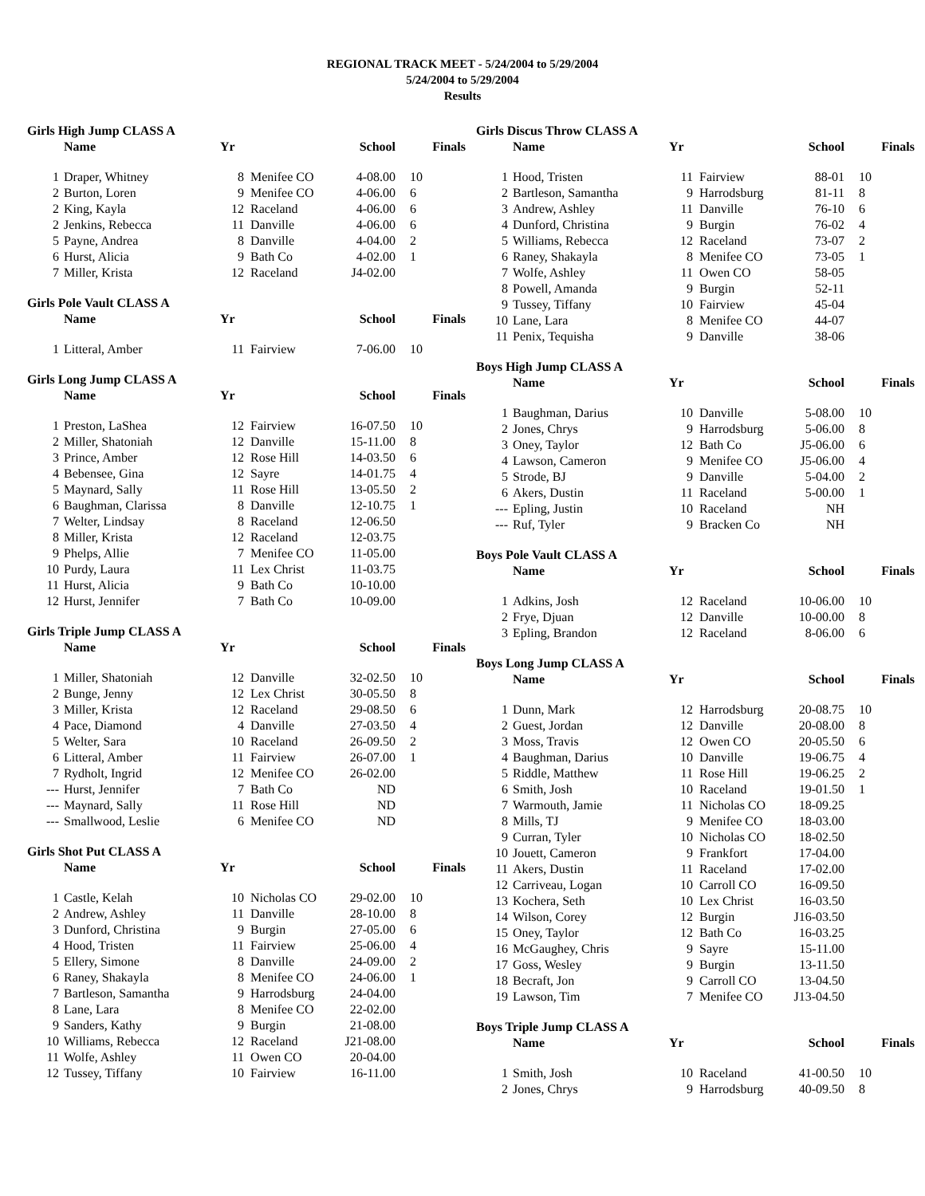REGIONAL TRACK MEET - 5/24/2004 to 5/29/2004
5/24/2004 to 5/29/2004
Results
Girls High Jump CLASS A
| | Name | Yr | | School | Finals |
| --- | --- | --- | --- | --- | --- |
| 1 | Draper, Whitney | 8 | Menifee CO | 4-08.00 | 10 |
| 2 | Burton, Loren | 9 | Menifee CO | 4-06.00 | 6 |
| 2 | King, Kayla | 12 | Raceland | 4-06.00 | 6 |
| 2 | Jenkins, Rebecca | 11 | Danville | 4-06.00 | 6 |
| 5 | Payne, Andrea | 8 | Danville | 4-04.00 | 2 |
| 6 | Hurst, Alicia | 9 | Bath Co | 4-02.00 | 1 |
| 7 | Miller, Krista | 12 | Raceland | J4-02.00 | |
Girls Pole Vault CLASS A
| | Name | Yr | | School | Finals |
| --- | --- | --- | --- | --- | --- |
| 1 | Litteral, Amber | 11 | Fairview | 7-06.00 | 10 |
Girls Long Jump CLASS A
| | Name | Yr | | School | Finals |
| --- | --- | --- | --- | --- | --- |
| 1 | Preston, LaShea | 12 | Fairview | 16-07.50 | 10 |
| 2 | Miller, Shatoniah | 12 | Danville | 15-11.00 | 8 |
| 3 | Prince, Amber | 12 | Rose Hill | 14-03.50 | 6 |
| 4 | Bebensee, Gina | 12 | Sayre | 14-01.75 | 4 |
| 5 | Maynard, Sally | 11 | Rose Hill | 13-05.50 | 2 |
| 6 | Baughman, Clarissa | 8 | Danville | 12-10.75 | 1 |
| 7 | Welter, Lindsay | 8 | Raceland | 12-06.50 | |
| 8 | Miller, Krista | 12 | Raceland | 12-03.75 | |
| 9 | Phelps, Allie | 7 | Menifee CO | 11-05.00 | |
| 10 | Purdy, Laura | 11 | Lex Christ | 11-03.75 | |
| 11 | Hurst, Alicia | 9 | Bath Co | 10-10.00 | |
| 12 | Hurst, Jennifer | 7 | Bath Co | 10-09.00 | |
Girls Triple Jump CLASS A
| | Name | Yr | | School | Finals |
| --- | --- | --- | --- | --- | --- |
| 1 | Miller, Shatoniah | 12 | Danville | 32-02.50 | 10 |
| 2 | Bunge, Jenny | 12 | Lex Christ | 30-05.50 | 8 |
| 3 | Miller, Krista | 12 | Raceland | 29-08.50 | 6 |
| 4 | Pace, Diamond | 4 | Danville | 27-03.50 | 4 |
| 5 | Welter, Sara | 10 | Raceland | 26-09.50 | 2 |
| 6 | Litteral, Amber | 11 | Fairview | 26-07.00 | 1 |
| 7 | Rydholt, Ingrid | 12 | Menifee CO | 26-02.00 | |
| --- | Hurst, Jennifer | 7 | Bath Co | ND | |
| --- | Maynard, Sally | 11 | Rose Hill | ND | |
| --- | Smallwood, Leslie | 6 | Menifee CO | ND | |
Girls Shot Put CLASS A
| | Name | Yr | | School | Finals |
| --- | --- | --- | --- | --- | --- |
| 1 | Castle, Kelah | 10 | Nicholas CO | 29-02.00 | 10 |
| 2 | Andrew, Ashley | 11 | Danville | 28-10.00 | 8 |
| 3 | Dunford, Christina | 9 | Burgin | 27-05.00 | 6 |
| 4 | Hood, Tristen | 11 | Fairview | 25-06.00 | 4 |
| 5 | Ellery, Simone | 8 | Danville | 24-09.00 | 2 |
| 6 | Raney, Shakayla | 8 | Menifee CO | 24-06.00 | 1 |
| 7 | Bartleson, Samantha | 9 | Harrodsburg | 24-04.00 | |
| 8 | Lane, Lara | 8 | Menifee CO | 22-02.00 | |
| 9 | Sanders, Kathy | 9 | Burgin | 21-08.00 | |
| 10 | Williams, Rebecca | 12 | Raceland | J21-08.00 | |
| 11 | Wolfe, Ashley | 11 | Owen CO | 20-04.00 | |
| 12 | Tussey, Tiffany | 10 | Fairview | 16-11.00 | |
Girls Discus Throw CLASS A
| | Name | Yr | | School | Finals |
| --- | --- | --- | --- | --- | --- |
| 1 | Hood, Tristen | 11 | Fairview | 88-01 | 10 |
| 2 | Bartleson, Samantha | 9 | Harrodsburg | 81-11 | 8 |
| 3 | Andrew, Ashley | 11 | Danville | 76-10 | 6 |
| 4 | Dunford, Christina | 9 | Burgin | 76-02 | 4 |
| 5 | Williams, Rebecca | 12 | Raceland | 73-07 | 2 |
| 6 | Raney, Shakayla | 8 | Menifee CO | 73-05 | 1 |
| 7 | Wolfe, Ashley | 11 | Owen CO | 58-05 | |
| 8 | Powell, Amanda | 9 | Burgin | 52-11 | |
| 9 | Tussey, Tiffany | 10 | Fairview | 45-04 | |
| 10 | Lane, Lara | 8 | Menifee CO | 44-07 | |
| 11 | Penix, Tequisha | 9 | Danville | 38-06 | |
Boys High Jump CLASS A
| | Name | Yr | | School | Finals |
| --- | --- | --- | --- | --- | --- |
| 1 | Baughman, Darius | 10 | Danville | 5-08.00 | 10 |
| 2 | Jones, Chrys | 9 | Harrodsburg | 5-06.00 | 8 |
| 3 | Oney, Taylor | 12 | Bath Co | J5-06.00 | 6 |
| 4 | Lawson, Cameron | 9 | Menifee CO | J5-06.00 | 4 |
| 5 | Strode, BJ | 9 | Danville | 5-04.00 | 2 |
| 6 | Akers, Dustin | 11 | Raceland | 5-00.00 | 1 |
| --- | Epling, Justin | 10 | Raceland | NH | |
| --- | Ruf, Tyler | 9 | Bracken Co | NH | |
Boys Pole Vault CLASS A
| | Name | Yr | | School | Finals |
| --- | --- | --- | --- | --- | --- |
| 1 | Adkins, Josh | 12 | Raceland | 10-06.00 | 10 |
| 2 | Frye, Djuan | 12 | Danville | 10-00.00 | 8 |
| 3 | Epling, Brandon | 12 | Raceland | 8-06.00 | 6 |
Boys Long Jump CLASS A
| | Name | Yr | | School | Finals |
| --- | --- | --- | --- | --- | --- |
| 1 | Dunn, Mark | 12 | Harrodsburg | 20-08.75 | 10 |
| 2 | Guest, Jordan | 12 | Danville | 20-08.00 | 8 |
| 3 | Moss, Travis | 12 | Owen CO | 20-05.50 | 6 |
| 4 | Baughman, Darius | 10 | Danville | 19-06.75 | 4 |
| 5 | Riddle, Matthew | 11 | Rose Hill | 19-06.25 | 2 |
| 6 | Smith, Josh | 10 | Raceland | 19-01.50 | 1 |
| 7 | Warmouth, Jamie | 11 | Nicholas CO | 18-09.25 | |
| 8 | Mills, TJ | 9 | Menifee CO | 18-03.00 | |
| 9 | Curran, Tyler | 10 | Nicholas CO | 18-02.50 | |
| 10 | Jouett, Cameron | 9 | Frankfort | 17-04.00 | |
| 11 | Akers, Dustin | 11 | Raceland | 17-02.00 | |
| 12 | Carriveau, Logan | 10 | Carroll CO | 16-09.50 | |
| 13 | Kochera, Seth | 10 | Lex Christ | 16-03.50 | |
| 14 | Wilson, Corey | 12 | Burgin | J16-03.50 | |
| 15 | Oney, Taylor | 12 | Bath Co | 16-03.25 | |
| 16 | McGaughey, Chris | 9 | Sayre | 15-11.00 | |
| 17 | Goss, Wesley | 9 | Burgin | 13-11.50 | |
| 18 | Becraft, Jon | 9 | Carroll CO | 13-04.50 | |
| 19 | Lawson, Tim | 7 | Menifee CO | J13-04.50 | |
Boys Triple Jump CLASS A
| | Name | Yr | | School | Finals |
| --- | --- | --- | --- | --- | --- |
| 1 | Smith, Josh | 10 | Raceland | 41-00.50 | 10 |
| 2 | Jones, Chrys | 9 | Harrodsburg | 40-09.50 | 8 |